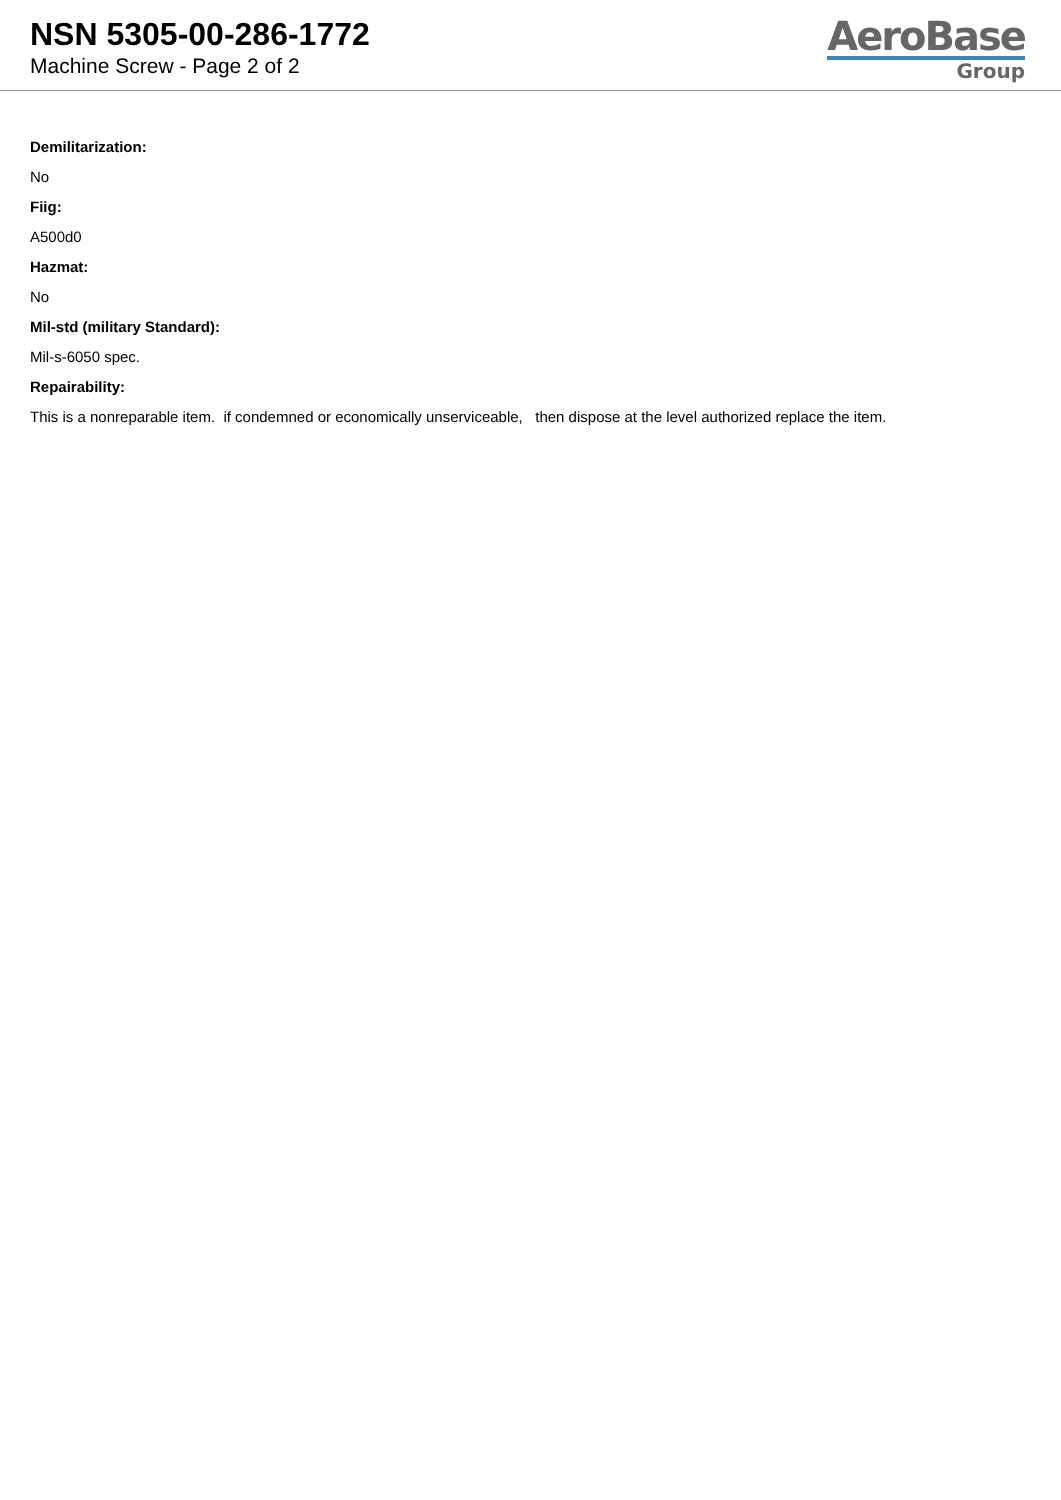NSN 5305-00-286-1772
Machine Screw - Page 2 of 2
AeroBase
Group
Demilitarization:
No
Fiig:
A500d0
Hazmat:
No
Mil-std (military Standard):
Mil-s-6050 spec.
Repairability:
This is a nonreparable item. if condemned or economically unserviceable, then dispose at the level authorized replace the item.